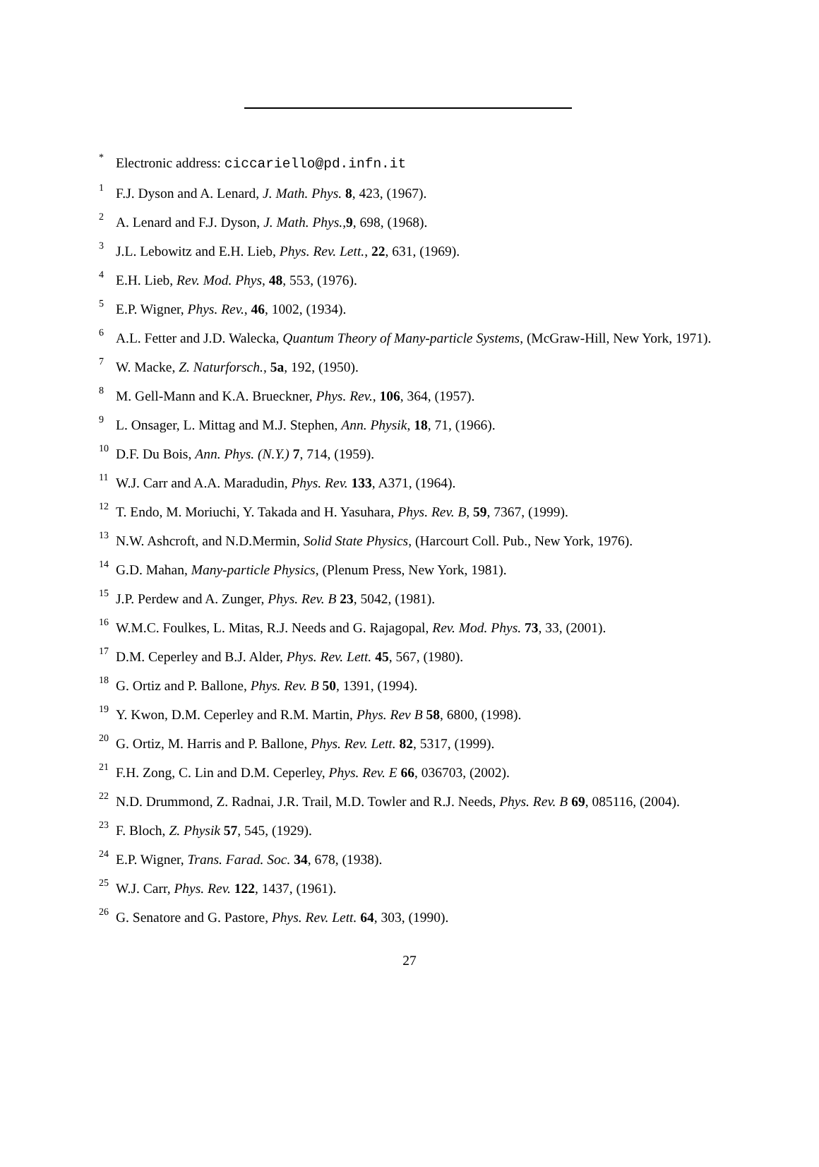* Electronic address: ciccariello@pd.infn.it
1 F.J. Dyson and A. Lenard, J. Math. Phys. 8, 423, (1967).
2 A. Lenard and F.J. Dyson, J. Math. Phys.,9, 698, (1968).
3 J.L. Lebowitz and E.H. Lieb, Phys. Rev. Lett., 22, 631, (1969).
4 E.H. Lieb, Rev. Mod. Phys, 48, 553, (1976).
5 E.P. Wigner, Phys. Rev., 46, 1002, (1934).
6 A.L. Fetter and J.D. Walecka, Quantum Theory of Many-particle Systems, (McGraw-Hill, New York, 1971).
7 W. Macke, Z. Naturforsch., 5a, 192, (1950).
8 M. Gell-Mann and K.A. Brueckner, Phys. Rev., 106, 364, (1957).
9 L. Onsager, L. Mittag and M.J. Stephen, Ann. Physik, 18, 71, (1966).
10 D.F. Du Bois, Ann. Phys. (N.Y.) 7, 714, (1959).
11 W.J. Carr and A.A. Maradudin, Phys. Rev. 133, A371, (1964).
12 T. Endo, M. Moriuchi, Y. Takada and H. Yasuhara, Phys. Rev. B, 59, 7367, (1999).
13 N.W. Ashcroft, and N.D.Mermin, Solid State Physics, (Harcourt Coll. Pub., New York, 1976).
14 G.D. Mahan, Many-particle Physics, (Plenum Press, New York, 1981).
15 J.P. Perdew and A. Zunger, Phys. Rev. B 23, 5042, (1981).
16 W.M.C. Foulkes, L. Mitas, R.J. Needs and G. Rajagopal, Rev. Mod. Phys. 73, 33, (2001).
17 D.M. Ceperley and B.J. Alder, Phys. Rev. Lett. 45, 567, (1980).
18 G. Ortiz and P. Ballone, Phys. Rev. B 50, 1391, (1994).
19 Y. Kwon, D.M. Ceperley and R.M. Martin, Phys. Rev B 58, 6800, (1998).
20 G. Ortiz, M. Harris and P. Ballone, Phys. Rev. Lett. 82, 5317, (1999).
21 F.H. Zong, C. Lin and D.M. Ceperley, Phys. Rev. E 66, 036703, (2002).
22 N.D. Drummond, Z. Radnai, J.R. Trail, M.D. Towler and R.J. Needs, Phys. Rev. B 69, 085116, (2004).
23 F. Bloch, Z. Physik 57, 545, (1929).
24 E.P. Wigner, Trans. Farad. Soc. 34, 678, (1938).
25 W.J. Carr, Phys. Rev. 122, 1437, (1961).
26 G. Senatore and G. Pastore, Phys. Rev. Lett. 64, 303, (1990).
27